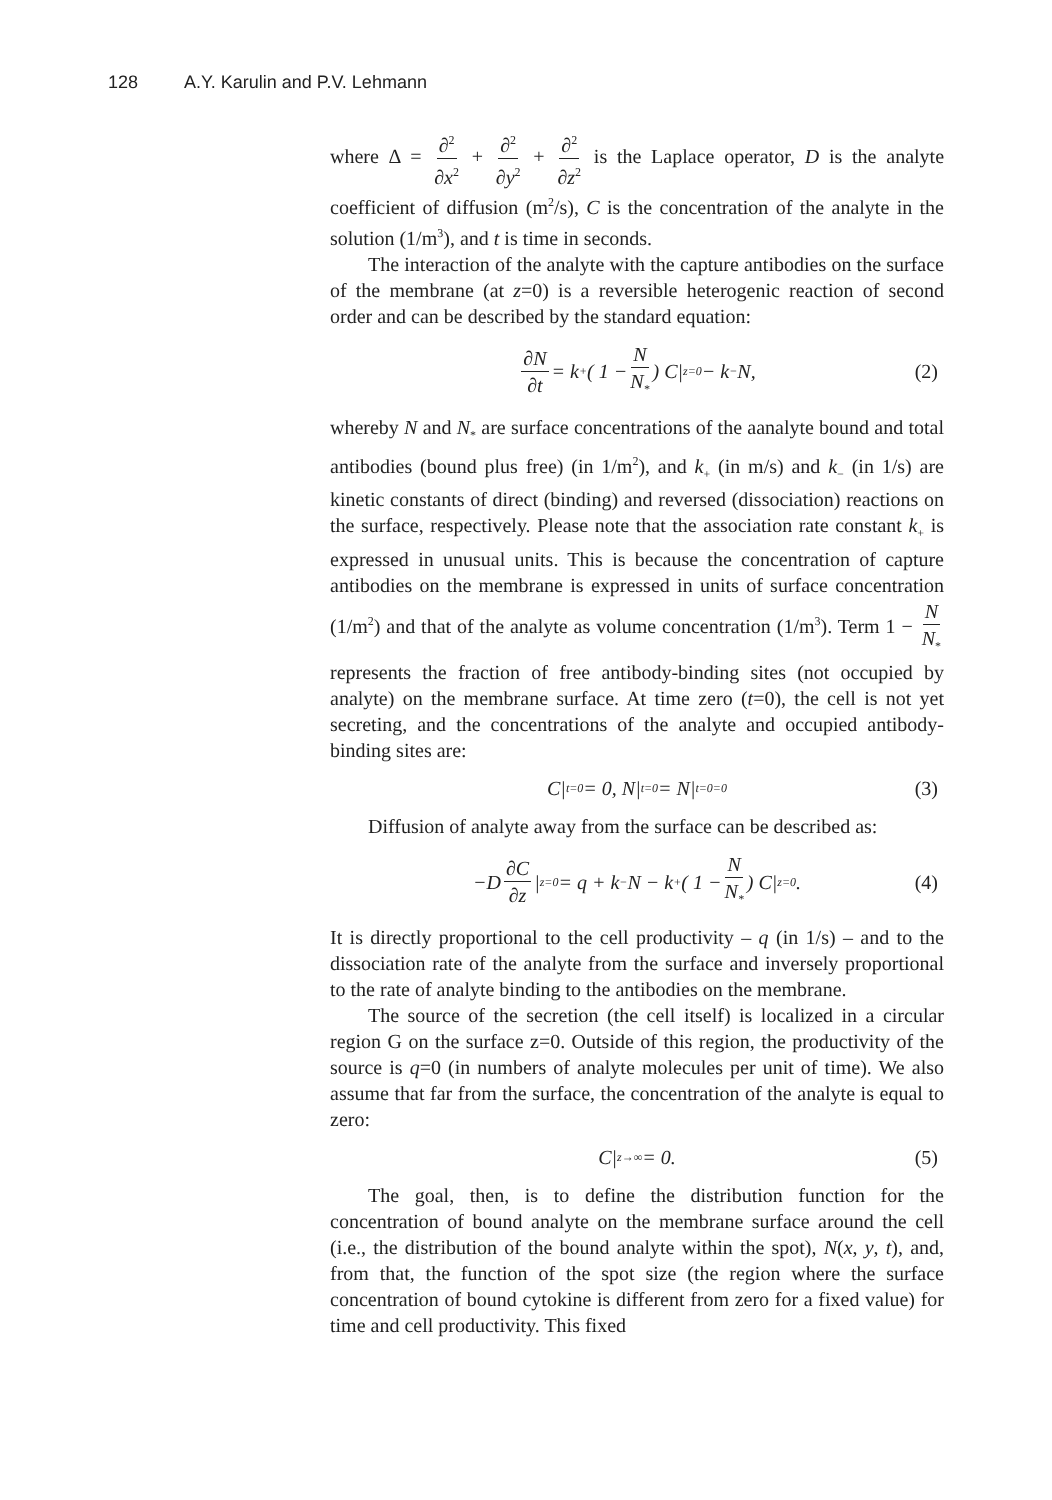128 A.Y. Karulin and P.V. Lehmann
where Δ = ∂<sup>2</sup> ∂x<sup>2</sup> + ∂<sup>2</sup> ∂y<sup>2</sup> + ∂<sup>2</sup> ∂z<sup>2</sup> is the Laplace operator, D is the analyte coefficient of diffusion (m<sup>2</sup>/s), C is the concentration of the analyte in the solution (1/m<sup>3</sup>), and t is time in seconds.
The interaction of the analyte with the capture antibodies on the surface of the membrane (at z=0) is a reversible heterogenic reaction of second order and can be described by the standard equation:
∂N ∂t = k<sub>+</sub> ( 1 − N N<sub>*</sub> ) C|<sub>z=0</sub> − k<sub>−</sub>N, (2)
whereby N and N<sub>*</sub> are surface concentrations of the aanalyte bound and total antibodies (bound plus free) (in 1/m<sup>2</sup>), and k<sub>+</sub> (in m/s) and k<sub>−</sub> (in 1/s) are kinetic constants of direct (binding) and reversed (dissociation) reactions on the surface, respectively. Please note that the association rate constant k<sub>+</sub> is expressed in unusual units. This is because the concentration of capture antibodies on the membrane is expressed in units of surface concentration (1/m<sup>2</sup>) and that of the analyte as volume concentration (1/m<sup>3</sup>). Term 1 − N N<sub>*</sub> represents the fraction of free antibody-binding sites (not occupied by analyte) on the membrane surface. At time zero (t=0), the cell is not yet secreting, and the concentrations of the analyte and occupied antibody-binding sites are:
C|<sub>t=0</sub> = 0, N|<sub>t=0</sub> = N|<sub>t=0=0</sub> (3)
Diffusion of analyte away from the surface can be described as:
−D ∂C ∂z |<sub>z=0</sub> = q + k<sub>−</sub>N − k<sub>+</sub> ( 1 − N N<sub>*</sub> ) C|<sub>z=0</sub> . (4)
It is directly proportional to the cell productivity – q (in 1/s) – and to the dissociation rate of the analyte from the surface and inversely proportional to the rate of analyte binding to the antibodies on the membrane.
The source of the secretion (the cell itself) is localized in a circular region G on the surface z=0. Outside of this region, the productivity of the source is q=0 (in numbers of analyte molecules per unit of time). We also assume that far from the surface, the concentration of the analyte is equal to zero:
C|<sub>z→∞</sub> = 0. (5)
The goal, then, is to define the distribution function for the concentration of bound analyte on the membrane surface around the cell (i.e., the distribution of the bound analyte within the spot), N(x, y, t), and, from that, the function of the spot size (the region where the surface concentration of bound cytokine is different from zero for a fixed value) for time and cell productivity. This fixed